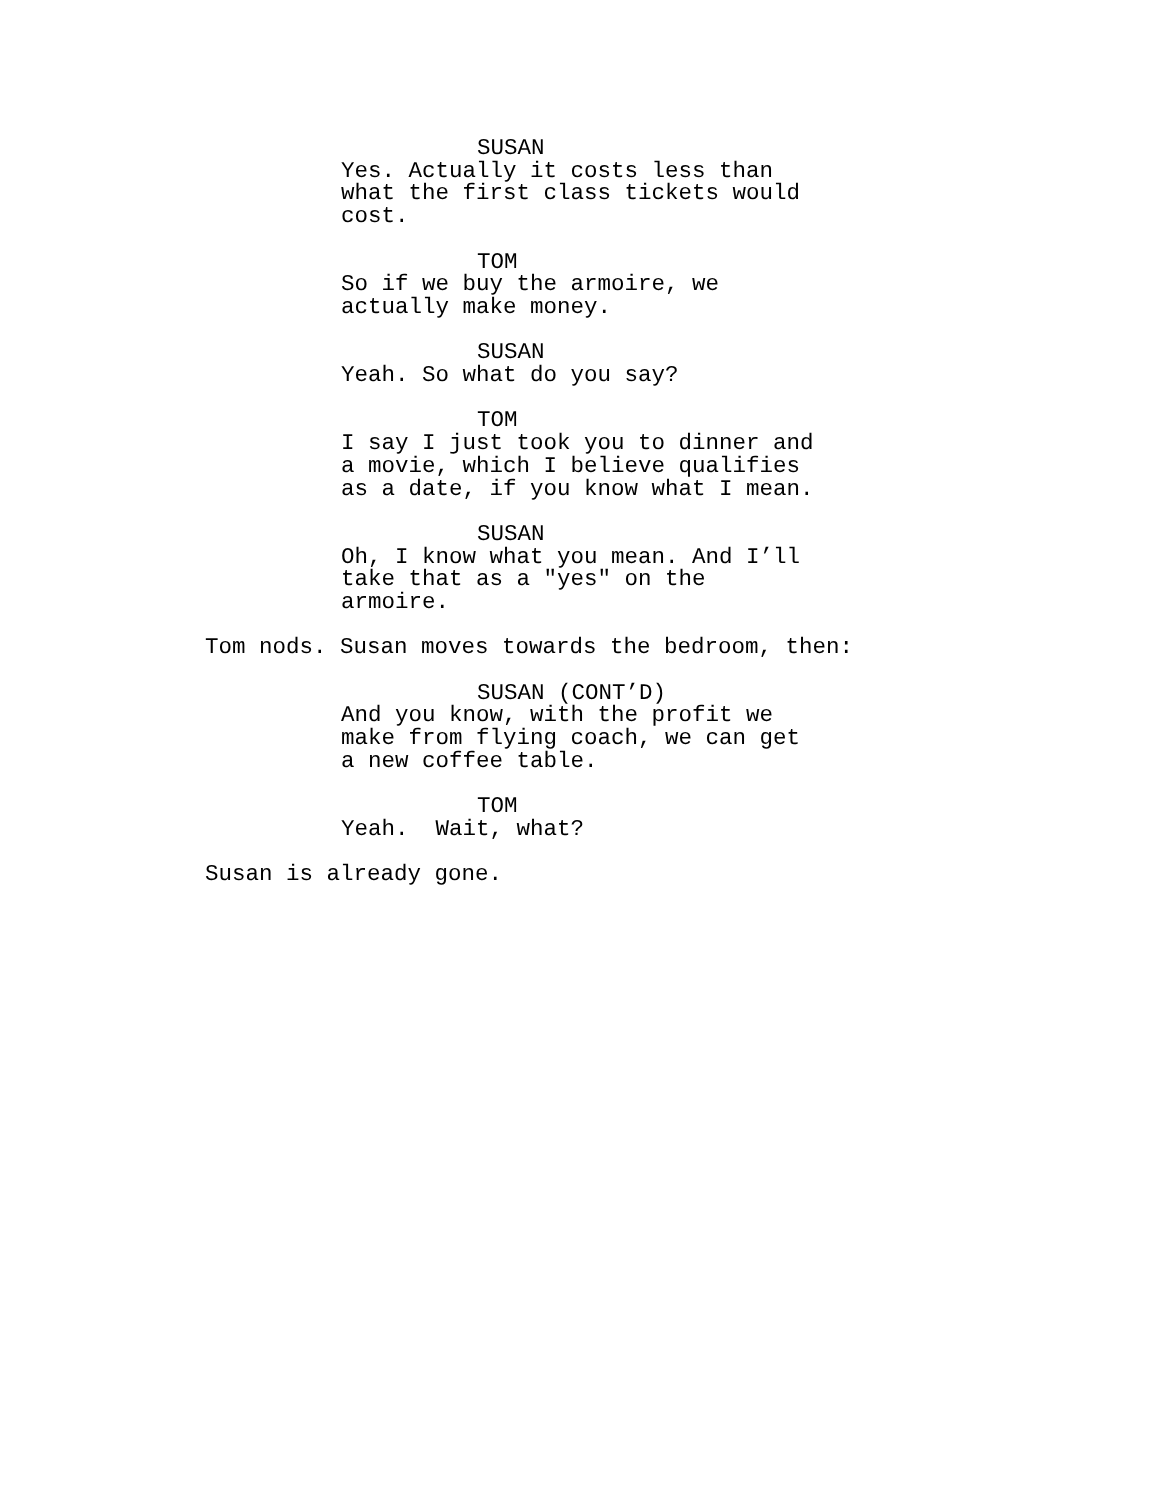SUSAN
Yes. Actually it costs less than what the first class tickets would cost.
TOM
So if we buy the armoire, we actually make money.
SUSAN
Yeah. So what do you say?
TOM
I say I just took you to dinner and a movie, which I believe qualifies as a date, if you know what I mean.
SUSAN
Oh, I know what you mean. And I’ll take that as a "yes" on the armoire.
Tom nods. Susan moves towards the bedroom, then:
SUSAN (CONT’D)
And you know, with the profit we make from flying coach, we can get a new coffee table.
TOM
Yeah. Wait, what?
Susan is already gone.